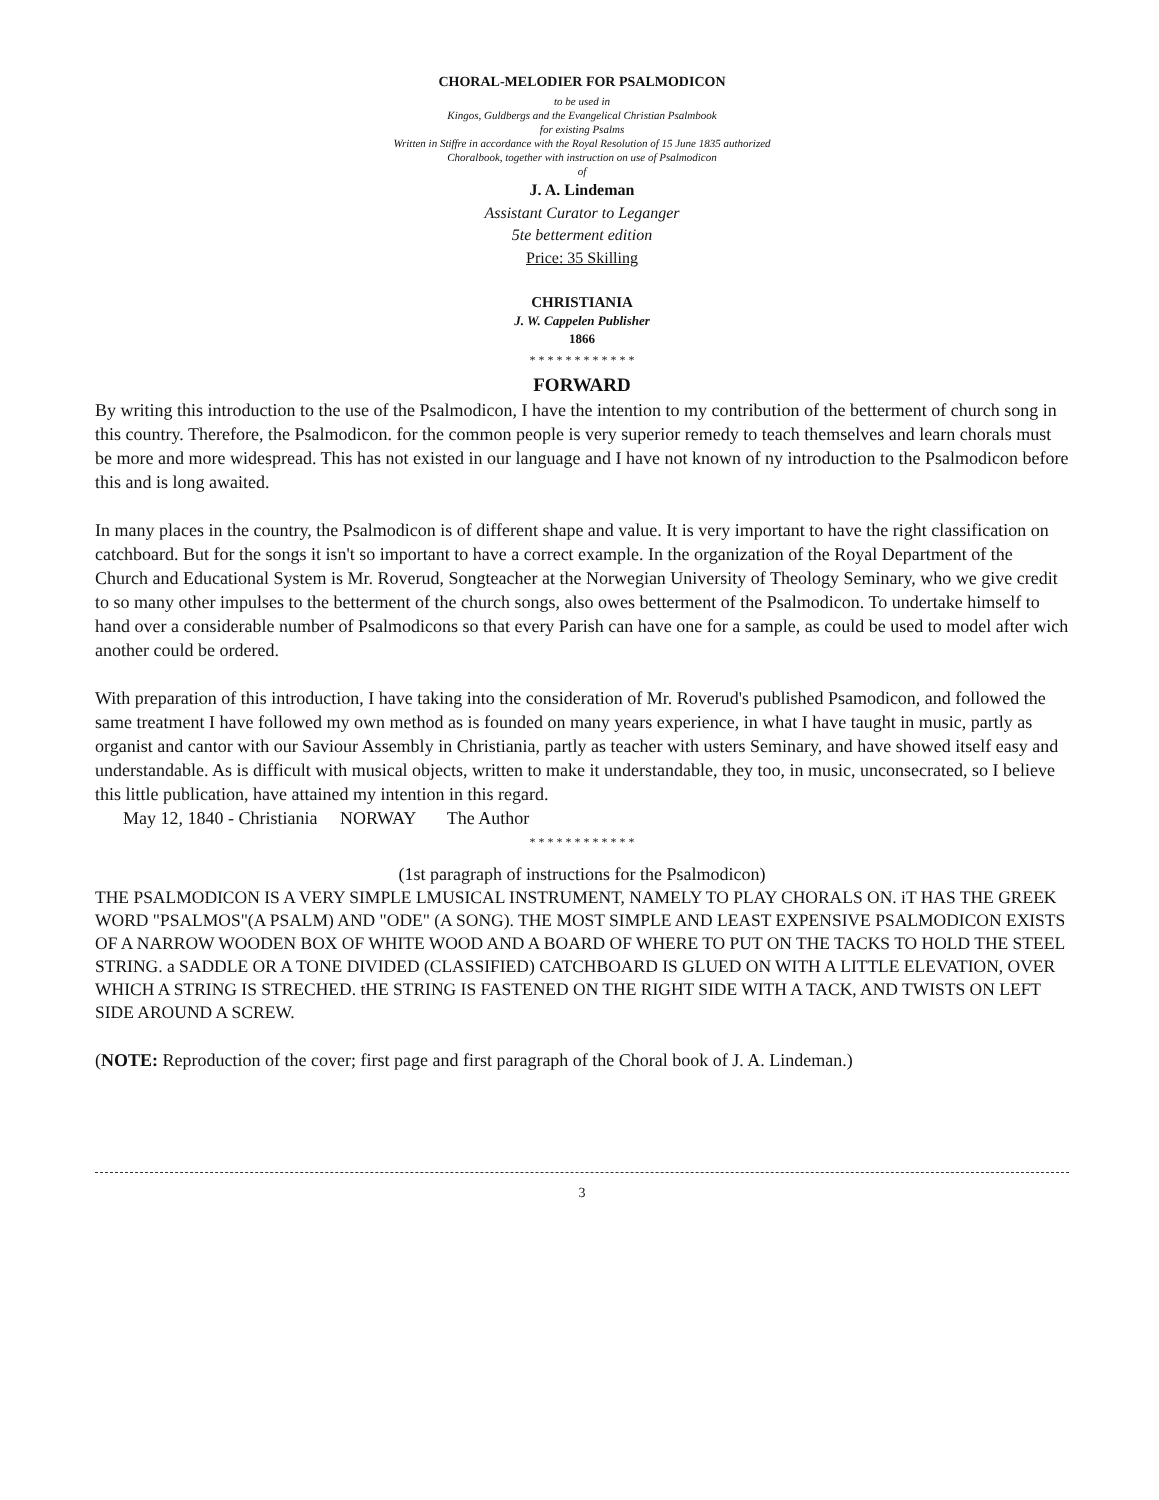CHORAL-MELODIER FOR PSALMODICON
to be used in
Kingos, Guldbergs and the Evangelical Christian Psalmbook
for existing Psalms
Written in Stiffre in accordance with the Royal Resolution of 15 June 1835 authorized
Choralbook, together with instruction on use of Psalmodicon
of
J. A. Lindeman
Assistant Curator to Leganger
5te betterment edition
Price: 35 Skilling
CHRISTIANIA
J. W. Cappelen Publisher
1866
* * * * * * * * * * * *
FORWARD
By writing this introduction to the use of the Psalmodicon, I have the intention to my contribution of the betterment of church song in this country. Therefore, the Psalmodicon. for the common people is very superior remedy to teach themselves and learn chorals must be more and more widespread. This has not existed in our language and I have not known of ny introduction to the Psalmodicon before this and is long awaited.
In many places in the country, the Psalmodicon is of different shape and value. It is very important to have the right classification on catchboard. But for the songs it isn't so important to have a correct example. In the organization of the Royal Department of the Church and Educational System is Mr. Roverud, Songteacher at the Norwegian University of Theology Seminary, who we give credit to so many other impulses to the betterment of the church songs, also owes betterment of the Psalmodicon. To undertake himself to hand over a considerable number of Psalmodicons so that every Parish can have one for a sample, as could be used to model after wich another could be ordered.
With preparation of this introduction, I have taking into the consideration of Mr. Roverud's published Psamodicon, and followed the same treatment I have followed my own method as is founded on many years experience, in what I have taught in music, partly as organist and cantor with our Saviour Assembly in Christiania, partly as teacher with usters Seminary, and have showed itself easy and understandable. As is difficult with musical objects, written to make it understandable, they too, in music, unconsecrated, so I believe this little publication, have attained my intention in this regard.
May 12, 1840 - Christiania NORWAY The Author
* * * * * * * * * * * *
(1st paragraph of instructions for the Psalmodicon)
THE PSALMODICON IS A VERY SIMPLE LMUSICAL INSTRUMENT, NAMELY TO PLAY CHORALS ON. iT HAS THE GREEK WORD "PSALMOS"(A PSALM) AND "ODE" (A SONG). THE MOST SIMPLE AND LEAST EXPENSIVE PSALMODICON EXISTS OF A NARROW WOODEN BOX OF WHITE WOOD AND A BOARD OF WHERE TO PUT ON THE TACKS TO HOLD THE STEEL STRING. a SADDLE OR A TONE DIVIDED (CLASSIFIED) CATCHBOARD IS GLUED ON WITH A LITTLE ELEVATION, OVER WHICH A STRING IS STRECHED. tHE STRING IS FASTENED ON THE RIGHT SIDE WITH A TACK, AND TWISTS ON LEFT SIDE AROUND A SCREW.
(NOTE: Reproduction of the cover; first page and first paragraph of the Choral book of J. A. Lindeman.)
3